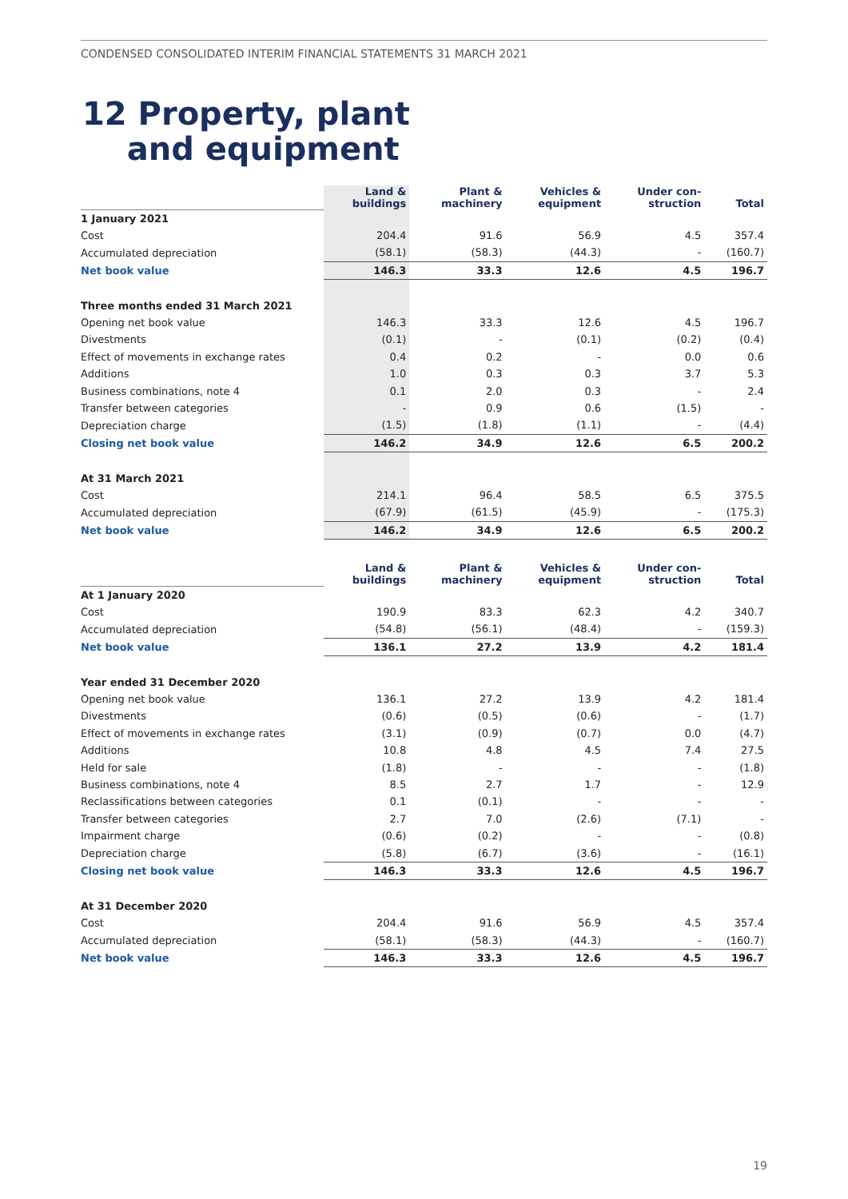CONDENSED CONSOLIDATED INTERIM FINANCIAL STATEMENTS 31 MARCH 2021
12 Property, plant
and equipment
| | Land & buildings | Plant & machinery | Vehicles & equipment | Under con- struction | Total |
| --- | --- | --- | --- | --- | --- |
| 1 January 2021 | | | | | |
| Cost | 204.4 | 91.6 | 56.9 | 4.5 | 357.4 |
| Accumulated depreciation | (58.1) | (58.3) | (44.3) | - | (160.7) |
| Net book value | 146.3 | 33.3 | 12.6 | 4.5 | 196.7 |
| Three months ended 31 March 2021 | | | | | |
| Opening net book value | 146.3 | 33.3 | 12.6 | 4.5 | 196.7 |
| Divestments | (0.1) | - | (0.1) | (0.2) | (0.4) |
| Effect of movements in exchange rates | 0.4 | 0.2 | - | 0.0 | 0.6 |
| Additions | 1.0 | 0.3 | 0.3 | 3.7 | 5.3 |
| Business combinations, note 4 | 0.1 | 2.0 | 0.3 | - | 2.4 |
| Transfer between categories | - | 0.9 | 0.6 | (1.5) | - |
| Depreciation charge | (1.5) | (1.8) | (1.1) | - | (4.4) |
| Closing net book value | 146.2 | 34.9 | 12.6 | 6.5 | 200.2 |
| At 31 March 2021 | | | | | |
| Cost | 214.1 | 96.4 | 58.5 | 6.5 | 375.5 |
| Accumulated depreciation | (67.9) | (61.5) | (45.9) | - | (175.3) |
| Net book value | 146.2 | 34.9 | 12.6 | 6.5 | 200.2 |
| | Land & buildings | Plant & machinery | Vehicles & equipment | Under con- struction | Total |
| --- | --- | --- | --- | --- | --- |
| At 1 January 2020 | | | | | |
| Cost | 190.9 | 83.3 | 62.3 | 4.2 | 340.7 |
| Accumulated depreciation | (54.8) | (56.1) | (48.4) | - | (159.3) |
| Net book value | 136.1 | 27.2 | 13.9 | 4.2 | 181.4 |
| Year ended 31 December 2020 | | | | | |
| Opening net book value | 136.1 | 27.2 | 13.9 | 4.2 | 181.4 |
| Divestments | (0.6) | (0.5) | (0.6) | - | (1.7) |
| Effect of movements in exchange rates | (3.1) | (0.9) | (0.7) | 0.0 | (4.7) |
| Additions | 10.8 | 4.8 | 4.5 | 7.4 | 27.5 |
| Held for sale | (1.8) | - | - | - | (1.8) |
| Business combinations, note 4 | 8.5 | 2.7 | 1.7 | - | 12.9 |
| Reclassifications between categories | 0.1 | (0.1) | - | - | - |
| Transfer between categories | 2.7 | 7.0 | (2.6) | (7.1) | - |
| Impairment charge | (0.6) | (0.2) | - | - | (0.8) |
| Depreciation charge | (5.8) | (6.7) | (3.6) | - | (16.1) |
| Closing net book value | 146.3 | 33.3 | 12.6 | 4.5 | 196.7 |
| At 31 December 2020 | | | | | |
| Cost | 204.4 | 91.6 | 56.9 | 4.5 | 357.4 |
| Accumulated depreciation | (58.1) | (58.3) | (44.3) | - | (160.7) |
| Net book value | 146.3 | 33.3 | 12.6 | 4.5 | 196.7 |
19